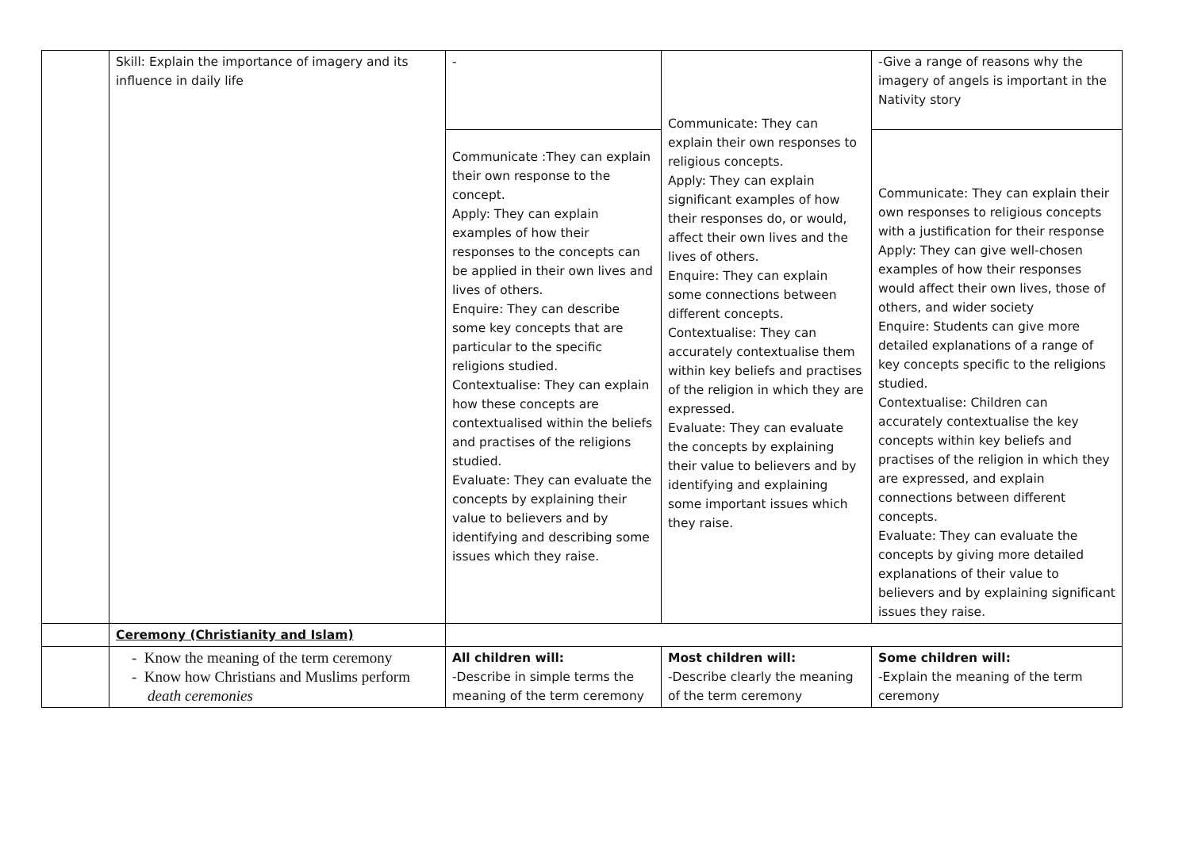| | Skill: Explain the importance of imagery and its influence in daily life | - | Communicate: They can explain their own responses to religious concepts. Apply: They can explain significant examples of how their responses do, or would, affect their own lives and the lives of others. Enquire: They can explain some connections between different concepts. Contextualise: They can accurately contextualise them within key beliefs and practises of the religion in which they are expressed. Evaluate: They can evaluate the concepts by explaining their value to believers and by identifying and explaining some important issues which they raise. | -Give a range of reasons why the imagery of angels is important in the Nativity story |
| | | Communicate :They can explain their own response to the concept. Apply: They can explain examples of how their responses to the concepts can be applied in their own lives and lives of others. Enquire: They can describe some key concepts that are particular to the specific religions studied. Contextualise: They can explain how these concepts are contextualised within the beliefs and practises of the religions studied. Evaluate: They can evaluate the concepts by explaining their value to believers and by identifying and describing some issues which they raise. | | Communicate: They can explain their own responses to religious concepts with a justification for their response Apply: They can give well-chosen examples of how their responses would affect their own lives, those of others, and wider society Enquire: Students can give more detailed explanations of a range of key concepts specific to the religions studied. Contextualise: Children can accurately contextualise the key concepts within key beliefs and practises of the religion in which they are expressed, and explain connections between different concepts. Evaluate: They can evaluate the concepts by giving more detailed explanations of their value to believers and by explaining significant issues they raise. |
| | Ceremony (Christianity and Islam) | | | |
| | - Know the meaning of the term ceremony - Know how Christians and Muslims perform death ceremonies | All children will: -Describe in simple terms the meaning of the term ceremony | Most children will: -Describe clearly the meaning of the term ceremony | Some children will: -Explain the meaning of the term ceremony |